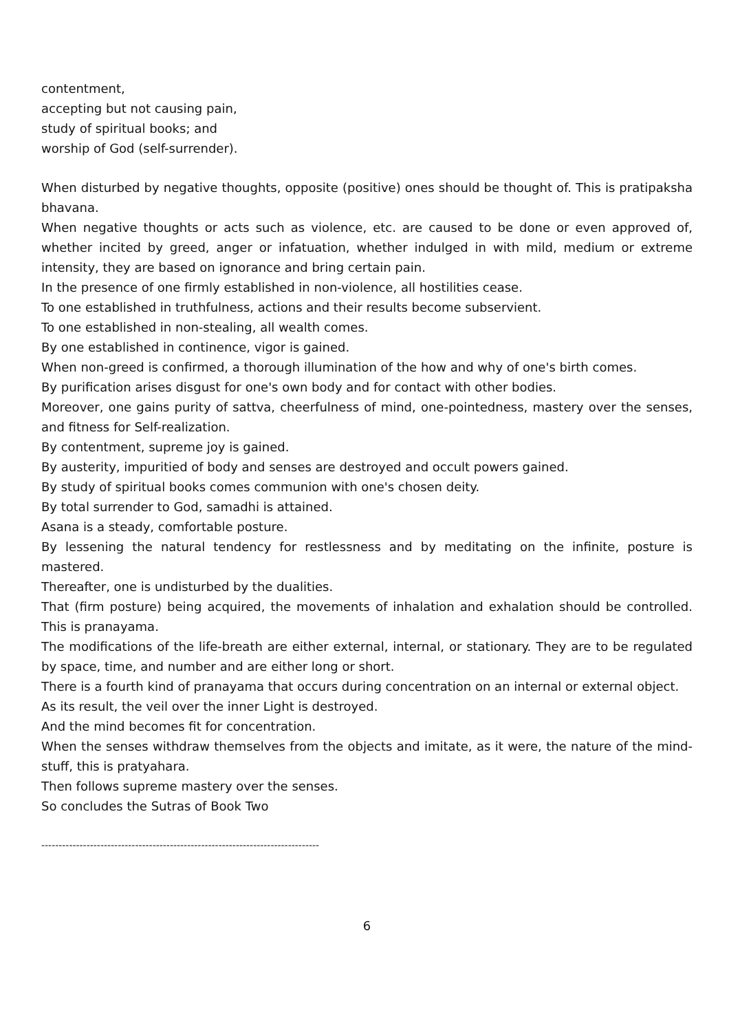contentment,
accepting but not causing pain,
study of spiritual books; and
worship of God (self-surrender).
When disturbed by negative thoughts, opposite (positive) ones should be thought of. This is pratipaksha bhavana.
When negative thoughts or acts such as violence, etc. are caused to be done or even approved of, whether incited by greed, anger or infatuation, whether indulged in with mild, medium or extreme intensity, they are based on ignorance and bring certain pain.
In the presence of one firmly established in non-violence, all hostilities cease.
To one established in truthfulness, actions and their results become subservient.
To one established in non-stealing, all wealth comes.
By one established in continence, vigor is gained.
When non-greed is confirmed, a thorough illumination of the how and why of one's birth comes.
By purification arises disgust for one's own body and for contact with other bodies.
Moreover, one gains purity of sattva, cheerfulness of mind, one-pointedness, mastery over the senses, and fitness for Self-realization.
By contentment, supreme joy is gained.
By austerity, impuritied of body and senses are destroyed and occult powers gained.
By study of spiritual books comes communion with one's chosen deity.
By total surrender to God, samadhi is attained.
Asana is a steady, comfortable posture.
By lessening the natural tendency for restlessness and by meditating on the infinite, posture is mastered.
Thereafter, one is undisturbed by the dualities.
That (firm posture) being acquired, the movements of inhalation and exhalation should be controlled. This is pranayama.
The modifications of the life-breath are either external, internal, or stationary. They are to be regulated by space, time, and number and are either long or short.
There is a fourth kind of pranayama that occurs during concentration on an internal or external object.
As its result, the veil over the inner Light is destroyed.
And the mind becomes fit for concentration.
When the senses withdraw themselves from the objects and imitate, as it were, the nature of the mind-stuff, this is pratyahara.
Then follows supreme mastery over the senses.
So concludes the Sutras of Book Two
--------------------------------------------------------------------------------
6